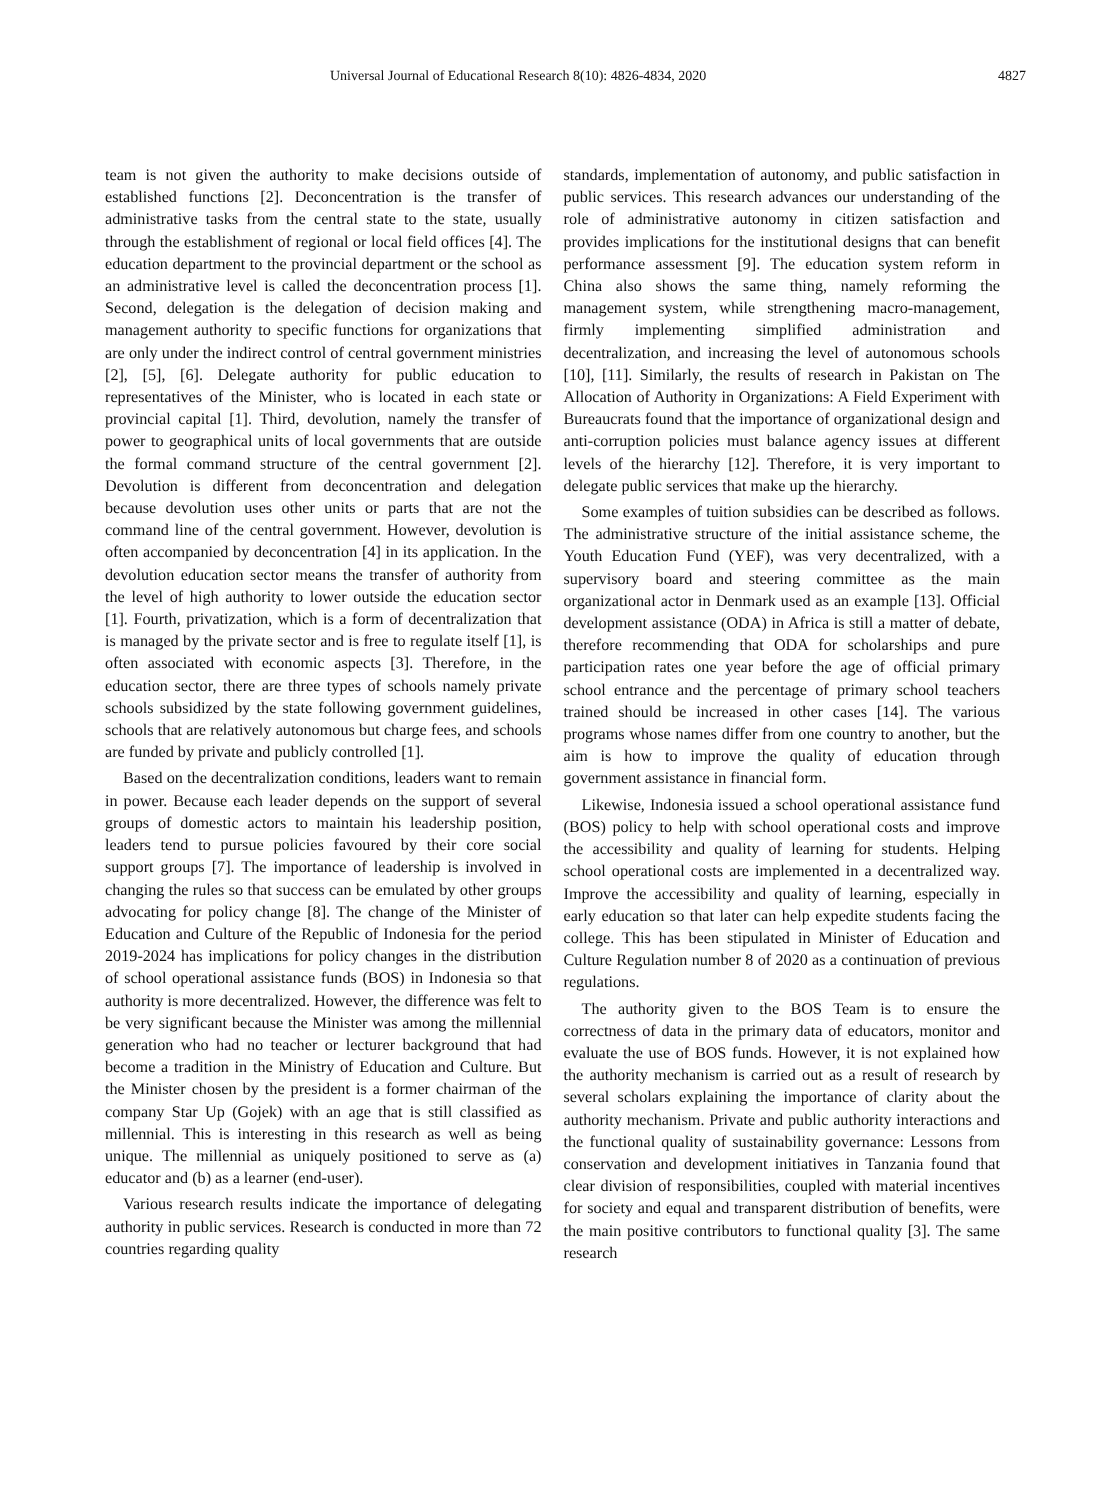Universal Journal of Educational Research 8(10): 4826-4834, 2020 4827
team is not given the authority to make decisions outside of established functions [2]. Deconcentration is the transfer of administrative tasks from the central state to the state, usually through the establishment of regional or local field offices [4]. The education department to the provincial department or the school as an administrative level is called the deconcentration process [1]. Second, delegation is the delegation of decision making and management authority to specific functions for organizations that are only under the indirect control of central government ministries [2], [5], [6]. Delegate authority for public education to representatives of the Minister, who is located in each state or provincial capital [1]. Third, devolution, namely the transfer of power to geographical units of local governments that are outside the formal command structure of the central government [2]. Devolution is different from deconcentration and delegation because devolution uses other units or parts that are not the command line of the central government. However, devolution is often accompanied by deconcentration [4] in its application. In the devolution education sector means the transfer of authority from the level of high authority to lower outside the education sector [1]. Fourth, privatization, which is a form of decentralization that is managed by the private sector and is free to regulate itself [1], is often associated with economic aspects [3]. Therefore, in the education sector, there are three types of schools namely private schools subsidized by the state following government guidelines, schools that are relatively autonomous but charge fees, and schools are funded by private and publicly controlled [1].
Based on the decentralization conditions, leaders want to remain in power. Because each leader depends on the support of several groups of domestic actors to maintain his leadership position, leaders tend to pursue policies favoured by their core social support groups [7]. The importance of leadership is involved in changing the rules so that success can be emulated by other groups advocating for policy change [8]. The change of the Minister of Education and Culture of the Republic of Indonesia for the period 2019-2024 has implications for policy changes in the distribution of school operational assistance funds (BOS) in Indonesia so that authority is more decentralized. However, the difference was felt to be very significant because the Minister was among the millennial generation who had no teacher or lecturer background that had become a tradition in the Ministry of Education and Culture. But the Minister chosen by the president is a former chairman of the company Star Up (Gojek) with an age that is still classified as millennial. This is interesting in this research as well as being unique. The millennial as uniquely positioned to serve as (a) educator and (b) as a learner (end-user).
Various research results indicate the importance of delegating authority in public services. Research is conducted in more than 72 countries regarding quality
standards, implementation of autonomy, and public satisfaction in public services. This research advances our understanding of the role of administrative autonomy in citizen satisfaction and provides implications for the institutional designs that can benefit performance assessment [9]. The education system reform in China also shows the same thing, namely reforming the management system, while strengthening macro-management, firmly implementing simplified administration and decentralization, and increasing the level of autonomous schools [10], [11]. Similarly, the results of research in Pakistan on The Allocation of Authority in Organizations: A Field Experiment with Bureaucrats found that the importance of organizational design and anti-corruption policies must balance agency issues at different levels of the hierarchy [12]. Therefore, it is very important to delegate public services that make up the hierarchy.
Some examples of tuition subsidies can be described as follows. The administrative structure of the initial assistance scheme, the Youth Education Fund (YEF), was very decentralized, with a supervisory board and steering committee as the main organizational actor in Denmark used as an example [13]. Official development assistance (ODA) in Africa is still a matter of debate, therefore recommending that ODA for scholarships and pure participation rates one year before the age of official primary school entrance and the percentage of primary school teachers trained should be increased in other cases [14]. The various programs whose names differ from one country to another, but the aim is how to improve the quality of education through government assistance in financial form.
Likewise, Indonesia issued a school operational assistance fund (BOS) policy to help with school operational costs and improve the accessibility and quality of learning for students. Helping school operational costs are implemented in a decentralized way. Improve the accessibility and quality of learning, especially in early education so that later can help expedite students facing the college. This has been stipulated in Minister of Education and Culture Regulation number 8 of 2020 as a continuation of previous regulations.
The authority given to the BOS Team is to ensure the correctness of data in the primary data of educators, monitor and evaluate the use of BOS funds. However, it is not explained how the authority mechanism is carried out as a result of research by several scholars explaining the importance of clarity about the authority mechanism. Private and public authority interactions and the functional quality of sustainability governance: Lessons from conservation and development initiatives in Tanzania found that clear division of responsibilities, coupled with material incentives for society and equal and transparent distribution of benefits, were the main positive contributors to functional quality [3]. The same research